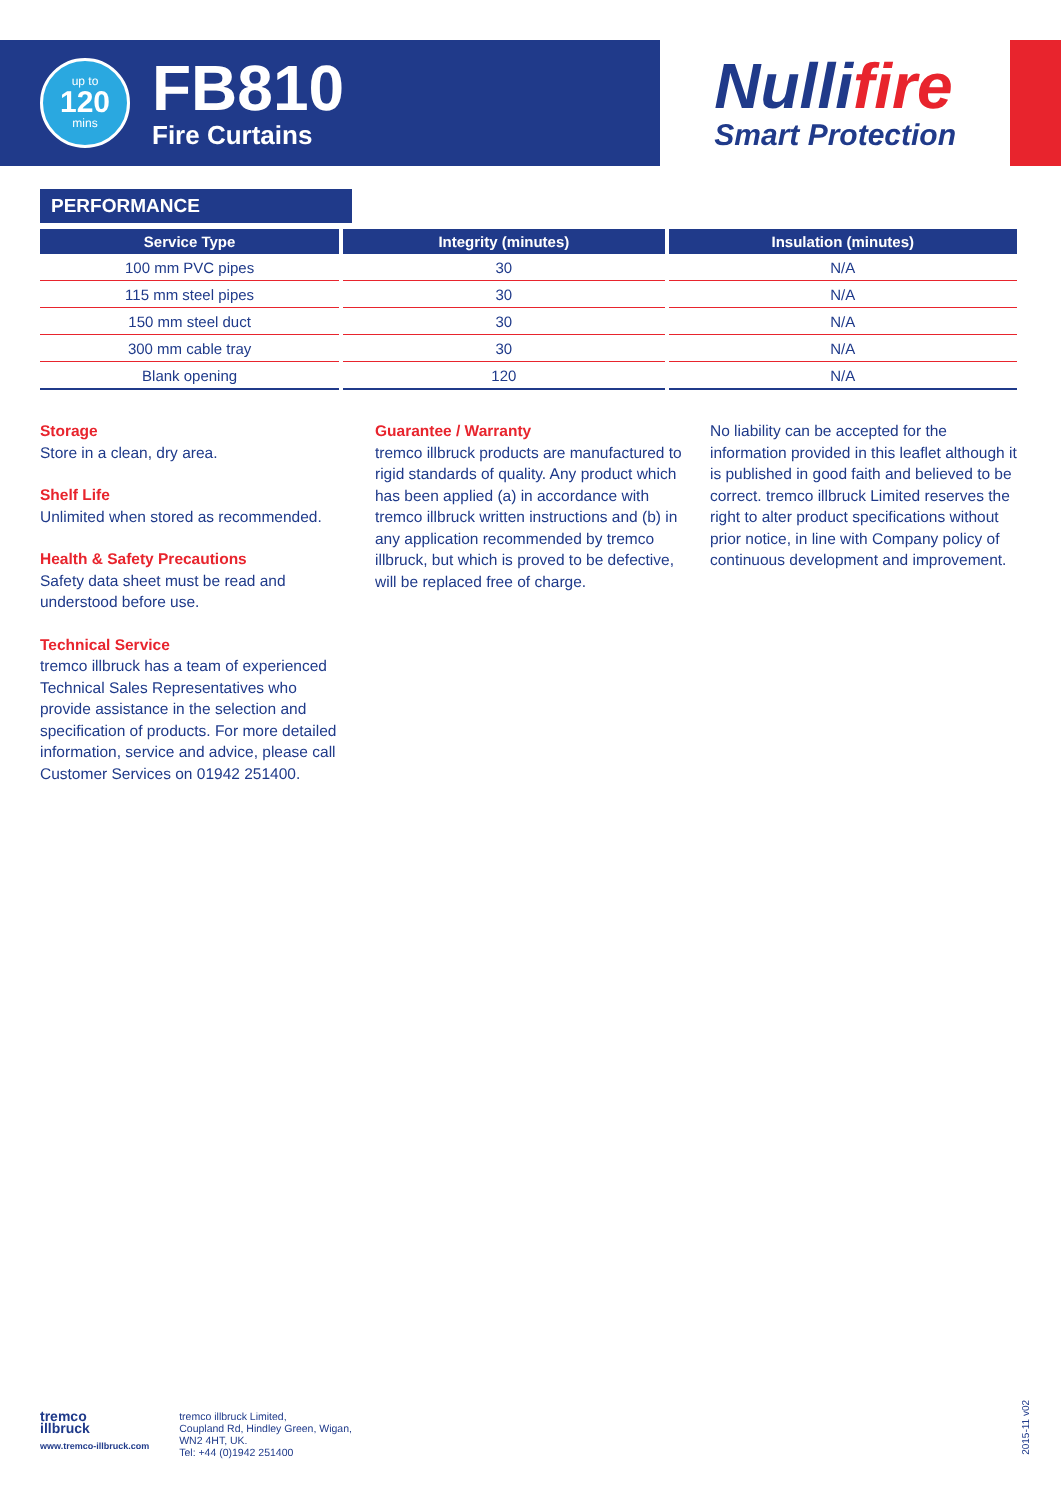up to
120
mins
FB810
Fire Curtains
Nullifire
Smart Protection
PERFORMANCE
| Service Type | Integrity (minutes) | Insulation (minutes) |
| --- | --- | --- |
| 100 mm PVC pipes | 30 | N/A |
| 115 mm steel pipes | 30 | N/A |
| 150 mm steel duct | 30 | N/A |
| 300 mm cable tray | 30 | N/A |
| Blank opening | 120 | N/A |
Storage
Store in a clean, dry area.
Shelf Life
Unlimited when stored as recommended.
Health & Safety Precautions
Safety data sheet must be read and understood before use.
Technical Service
tremco illbruck has a team of experienced Technical Sales Representatives who provide assistance in the selection and specification of products. For more detailed information, service and advice, please call Customer Services on 01942 251400.
Guarantee / Warranty
tremco illbruck products are manufactured to rigid standards of quality. Any product which has been applied (a) in accordance with tremco illbruck written instructions and (b) in any application recommended by tremco illbruck, but which is proved to be defective, will be replaced free of charge.
No liability can be accepted for the information provided in this leaflet although it is published in good faith and believed to be correct. tremco illbruck Limited reserves the right to alter product specifications without prior notice, in line with Company policy of continuous development and improvement.
tremco
illbruck
www.tremco-illbruck.com
tremco illbruck Limited,
Coupland Rd, Hindley Green, Wigan,
WN2 4HT, UK.
Tel: +44 (0)1942 251400
2015-11 v02